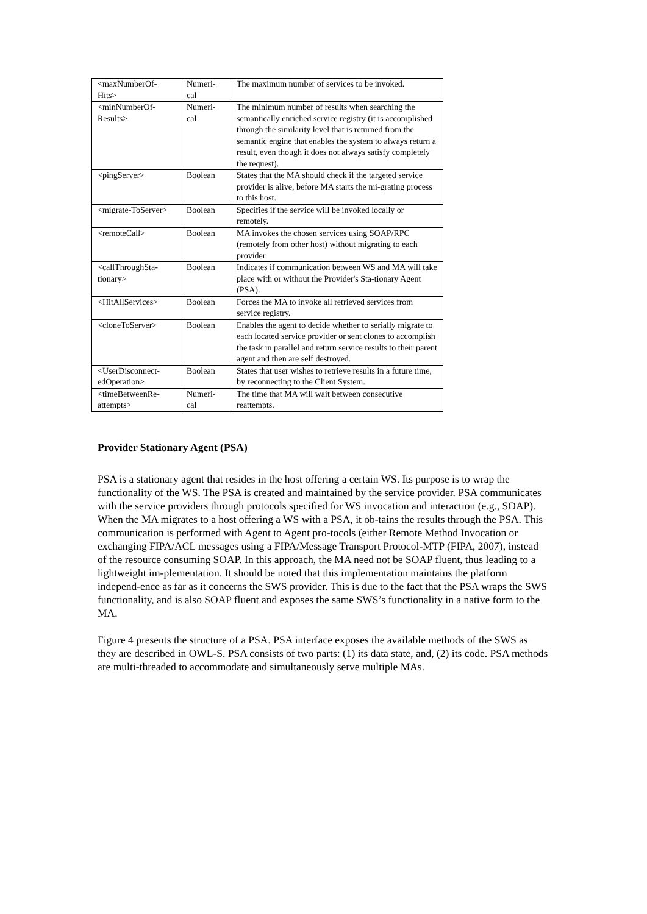| <maxNumberOf-Hits> | Numeri-cal | The maximum number of services to be invoked. |
| <minNumberOf-Results> | Numeri-cal | The minimum number of results when searching the semantically enriched service registry (it is accomplished through the similarity level that is returned from the semantic engine that enables the system to always return a result, even though it does not always satisfy completely the request). |
| <pingServer> | Boolean | States that the MA should check if the targeted service provider is alive, before MA starts the mi-grating process to this host. |
| <migrate-ToServer> | Boolean | Specifies if the service will be invoked locally or remotely. |
| <remoteCall> | Boolean | MA invokes the chosen services using SOAP/RPC (remotely from other host) without migrating to each provider. |
| <callThroughSta-tionary> | Boolean | Indicates if communication between WS and MA will take place with or without the Provider's Sta-tionary Agent (PSA). |
| <HitAllServices> | Boolean | Forces the MA to invoke all retrieved services from service registry. |
| <cloneToServer> | Boolean | Enables the agent to decide whether to serially migrate to each located service provider or sent clones to accomplish the task in parallel and return service results to their parent agent and then are self destroyed. |
| <UserDisconnect-edOperation> | Boolean | States that user wishes to retrieve results in a future time, by reconnecting to the Client System. |
| <timeBetweenRe-attempts> | Numeri-cal | The time that MA will wait between consecutive reattempts. |
Provider Stationary Agent (PSA)
PSA is a stationary agent that resides in the host offering a certain WS. Its purpose is to wrap the functionality of the WS. The PSA is created and maintained by the service provider. PSA communicates with the service providers through protocols specified for WS invocation and interaction (e.g., SOAP). When the MA migrates to a host offering a WS with a PSA, it ob-tains the results through the PSA. This communication is performed with Agent to Agent pro-tocols (either Remote Method Invocation or exchanging FIPA/ACL messages using a FIPA/Message Transport Protocol-MTP (FIPA, 2007), instead of the resource consuming SOAP. In this approach, the MA need not be SOAP fluent, thus leading to a lightweight im-plementation. It should be noted that this implementation maintains the platform independ-ence as far as it concerns the SWS provider. This is due to the fact that the PSA wraps the SWS functionality, and is also SOAP fluent and exposes the same SWS’s functionality in a native form to the MA.
Figure 4 presents the structure of a PSA. PSA interface exposes the available methods of the SWS as they are described in OWL-S. PSA consists of two parts: (1) its data state, and, (2) its code. PSA methods are multi-threaded to accommodate and simultaneously serve multiple MAs.